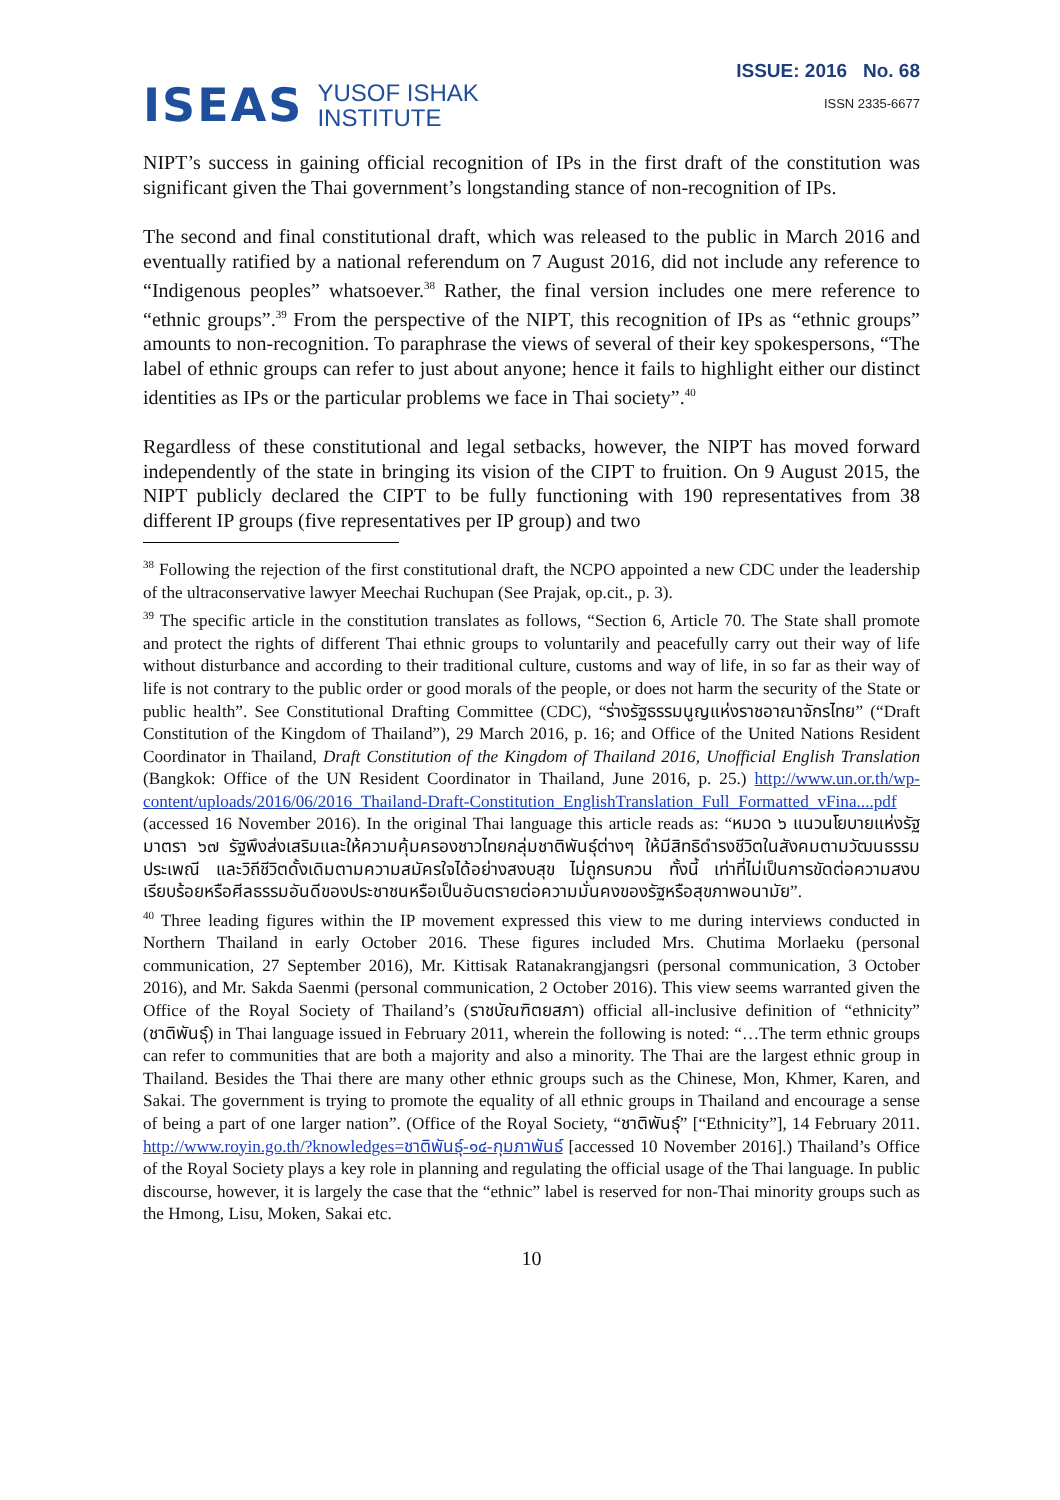ISEAS YUSOF ISHAK
INSTITUTE
ISSUE: 2016 No. 68
ISSN 2335-6677
NIPT’s success in gaining official recognition of IPs in the first draft of the constitution was significant given the Thai government’s longstanding stance of non-recognition of IPs.
The second and final constitutional draft, which was released to the public in March 2016 and eventually ratified by a national referendum on 7 August 2016, did not include any reference to “Indigenous peoples” whatsoever.<sup>38</sup> Rather, the final version includes one mere reference to “ethnic groups”.<sup>39</sup> From the perspective of the NIPT, this recognition of IPs as “ethnic groups” amounts to non-recognition. To paraphrase the views of several of their key spokespersons, “The label of ethnic groups can refer to just about anyone; hence it fails to highlight either our distinct identities as IPs or the particular problems we face in Thai society”.<sup>40</sup>
Regardless of these constitutional and legal setbacks, however, the NIPT has moved forward independently of the state in bringing its vision of the CIPT to fruition. On 9 August 2015, the NIPT publicly declared the CIPT to be fully functioning with 190 representatives from 38 different IP groups (five representatives per IP group) and two
<sup>38</sup> Following the rejection of the first constitutional draft, the NCPO appointed a new CDC under the leadership of the ultraconservative lawyer Meechai Ruchupan (See Prajak, op.cit., p. 3).
<sup>39</sup> The specific article in the constitution translates as follows, “Section 6, Article 70. The State shall promote and protect the rights of different Thai ethnic groups to voluntarily and peacefully carry out their way of life without disturbance and according to their traditional culture, customs and way of life, in so far as their way of life is not contrary to the public order or good morals of the people, or does not harm the security of the State or public health”. See Constitutional Drafting Committee (CDC), “ร่างรัฐธรรมนูญแห่งราชอาณาจักรไทย” (“Draft Constitution of the Kingdom of Thailand”), 29 March 2016, p. 16; and Office of the United Nations Resident Coordinator in Thailand, Draft Constitution of the Kingdom of Thailand 2016, Unofficial English Translation (Bangkok: Office of the UN Resident Coordinator in Thailand, June 2016, p. 25.) http://www.un.or.th/wp-content/uploads/2016/06/2016_Thailand-Draft-Constitution_EnglishTranslation_Full_Formatted_vFina....pdf (accessed 16 November 2016). In the original Thai language this article reads as: “หมวด ๖ แนวนโยบายแห่งรัฐ มาตรา ๖๗ รัฐพึงส่งเสริมและให้ความคุ้มครองชาวไทยกลุ่มชาติพันธุ์ต่างๆ ให้มีสิทธิดำรงชีวิตในสังคมตามวัฒนธรรม ประเพณี และวิถีชีวิตดั้งเดิมตามความสมัครใจได้อย่างสงบสุข ไม่ถูกรบกวน ทั้งนี้ เท่าที่ไม่เป็นการขัดต่อความสงบเรียบร้อยหรือศีลธรรมอันดีของประชาชนหรือเป็นอันตรายต่อความมั่นคงของรัฐหรือสุขภาพอนามัย”.
<sup>40</sup> Three leading figures within the IP movement expressed this view to me during interviews conducted in Northern Thailand in early October 2016. These figures included Mrs. Chutima Morlaeku (personal communication, 27 September 2016), Mr. Kittisak Ratanakrangjangsri (personal communication, 3 October 2016), and Mr. Sakda Saenmi (personal communication, 2 October 2016). This view seems warranted given the Office of the Royal Society of Thailand’s (ราชบัณฑิตยสภา) official all-inclusive definition of “ethnicity” (ชาติพันธุ์) in Thai language issued in February 2011, wherein the following is noted: “…The term ethnic groups can refer to communities that are both a majority and also a minority. The Thai are the largest ethnic group in Thailand. Besides the Thai there are many other ethnic groups such as the Chinese, Mon, Khmer, Karen, and Sakai. The government is trying to promote the equality of all ethnic groups in Thailand and encourage a sense of being a part of one larger nation”. (Office of the Royal Society, “ชาติพันธุ์” [“Ethnicity”], 14 February 2011. http://www.royin.go.th/?knowledges=ชาติพันธุ์-๑๔-กุมภาพันธ์ [accessed 10 November 2016].) Thailand’s Office of the Royal Society plays a key role in planning and regulating the official usage of the Thai language. In public discourse, however, it is largely the case that the “ethnic” label is reserved for non-Thai minority groups such as the Hmong, Lisu, Moken, Sakai etc.
10